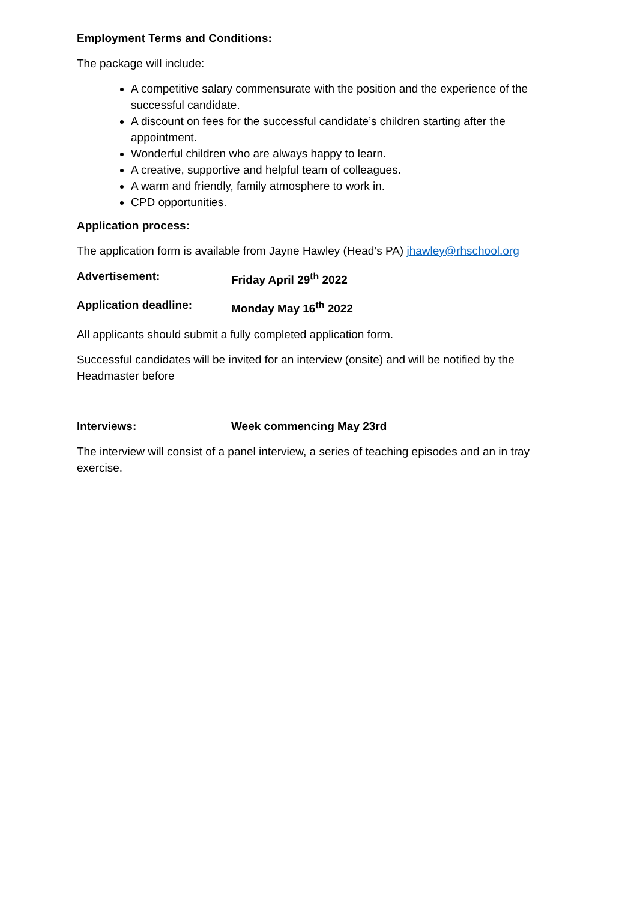Employment Terms and Conditions:
The package will include:
A competitive salary commensurate with the position and the experience of the successful candidate.
A discount on fees for the successful candidate’s children starting after the appointment.
Wonderful children who are always happy to learn.
A creative, supportive and helpful team of colleagues.
A warm and friendly, family atmosphere to work in.
CPD opportunities.
Application process:
The application form is available from Jayne Hawley (Head’s PA) jhawley@rhschool.org
Advertisement: Friday April 29<sup>th</sup> 2022
Application deadline: Monday May 16<sup>th</sup> 2022
All applicants should submit a fully completed application form.
Successful candidates will be invited for an interview (onsite) and will be notified by the Headmaster before
Interviews: Week commencing May 23rd
The interview will consist of a panel interview, a series of teaching episodes and an in tray exercise.